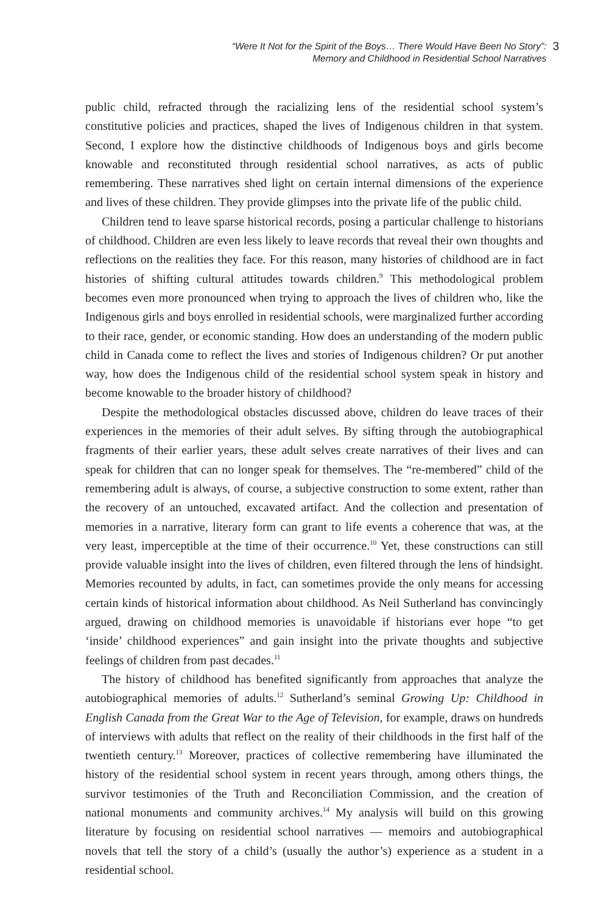“Were It Not for the Spirit of the Boys… There Would Have Been No Story”:
Memory and Childhood in Residential School Narratives
3
public child, refracted through the racializing lens of the residential school system’s constitutive policies and practices, shaped the lives of Indigenous children in that system. Second, I explore how the distinctive childhoods of Indigenous boys and girls become knowable and reconstituted through residential school narratives, as acts of public remembering. These narratives shed light on certain internal dimensions of the experience and lives of these children. They provide glimpses into the private life of the public child.
Children tend to leave sparse historical records, posing a particular challenge to historians of childhood. Children are even less likely to leave records that reveal their own thoughts and reflections on the realities they face. For this reason, many histories of childhood are in fact histories of shifting cultural attitudes towards children.<sup>9</sup> This methodological problem becomes even more pronounced when trying to approach the lives of children who, like the Indigenous girls and boys enrolled in residential schools, were marginalized further according to their race, gender, or economic standing. How does an understanding of the modern public child in Canada come to reflect the lives and stories of Indigenous children? Or put another way, how does the Indigenous child of the residential school system speak in history and become knowable to the broader history of childhood?
Despite the methodological obstacles discussed above, children do leave traces of their experiences in the memories of their adult selves. By sifting through the autobiographical fragments of their earlier years, these adult selves create narratives of their lives and can speak for children that can no longer speak for themselves. The “re-membered” child of the remembering adult is always, of course, a subjective construction to some extent, rather than the recovery of an untouched, excavated artifact. And the collection and presentation of memories in a narrative, literary form can grant to life events a coherence that was, at the very least, imperceptible at the time of their occurrence.<sup>10</sup> Yet, these constructions can still provide valuable insight into the lives of children, even filtered through the lens of hindsight. Memories recounted by adults, in fact, can sometimes provide the only means for accessing certain kinds of historical information about childhood. As Neil Sutherland has convincingly argued, drawing on childhood memories is unavoidable if historians ever hope “to get ‘inside’ childhood experiences” and gain insight into the private thoughts and subjective feelings of children from past decades.<sup>11</sup>
The history of childhood has benefited significantly from approaches that analyze the autobiographical memories of adults.<sup>12</sup> Sutherland’s seminal Growing Up: Childhood in English Canada from the Great War to the Age of Television, for example, draws on hundreds of interviews with adults that reflect on the reality of their childhoods in the first half of the twentieth century.<sup>13</sup> Moreover, practices of collective remembering have illuminated the history of the residential school system in recent years through, among others things, the survivor testimonies of the Truth and Reconciliation Commission, and the creation of national monuments and community archives.<sup>14</sup> My analysis will build on this growing literature by focusing on residential school narratives — memoirs and autobiographical novels that tell the story of a child’s (usually the author’s) experience as a student in a residential school.